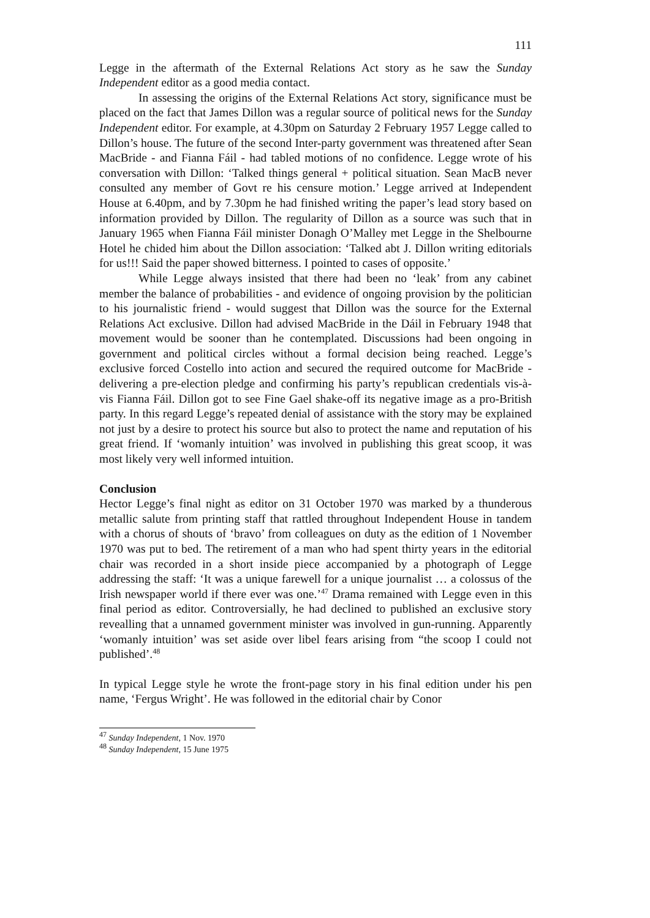111
Legge in the aftermath of the External Relations Act story as he saw the Sunday Independent editor as a good media contact.
In assessing the origins of the External Relations Act story, significance must be placed on the fact that James Dillon was a regular source of political news for the Sunday Independent editor. For example, at 4.30pm on Saturday 2 February 1957 Legge called to Dillon’s house. The future of the second Inter-party government was threatened after Sean MacBride - and Fianna Fáil - had tabled motions of no confidence. Legge wrote of his conversation with Dillon: ‘Talked things general + political situation. Sean MacB never consulted any member of Govt re his censure motion.’ Legge arrived at Independent House at 6.40pm, and by 7.30pm he had finished writing the paper’s lead story based on information provided by Dillon. The regularity of Dillon as a source was such that in January 1965 when Fianna Fáil minister Donagh O’Malley met Legge in the Shelbourne Hotel he chided him about the Dillon association: ‘Talked abt J. Dillon writing editorials for us!!! Said the paper showed bitterness. I pointed to cases of opposite.’
While Legge always insisted that there had been no ‘leak’ from any cabinet member the balance of probabilities - and evidence of ongoing provision by the politician to his journalistic friend - would suggest that Dillon was the source for the External Relations Act exclusive. Dillon had advised MacBride in the Dáil in February 1948 that movement would be sooner than he contemplated. Discussions had been ongoing in government and political circles without a formal decision being reached. Legge’s exclusive forced Costello into action and secured the required outcome for MacBride - delivering a pre-election pledge and confirming his party’s republican credentials vis-à-vis Fianna Fáil. Dillon got to see Fine Gael shake-off its negative image as a pro-British party. In this regard Legge’s repeated denial of assistance with the story may be explained not just by a desire to protect his source but also to protect the name and reputation of his great friend. If ‘womanly intuition’ was involved in publishing this great scoop, it was most likely very well informed intuition.
Conclusion
Hector Legge’s final night as editor on 31 October 1970 was marked by a thunderous metallic salute from printing staff that rattled throughout Independent House in tandem with a chorus of shouts of ‘bravo’ from colleagues on duty as the edition of 1 November 1970 was put to bed. The retirement of a man who had spent thirty years in the editorial chair was recorded in a short inside piece accompanied by a photograph of Legge addressing the staff: ‘It was a unique farewell for a unique journalist … a colossus of the Irish newspaper world if there ever was one.’<sup>47</sup> Drama remained with Legge even in this final period as editor. Controversially, he had declined to published an exclusive story revealling that a unnamed government minister was involved in gun-running. Apparently ‘womanly intuition’ was set aside over libel fears arising from “the scoop I could not published’.<sup>48</sup>
In typical Legge style he wrote the front-page story in his final edition under his pen name, ‘Fergus Wright’. He was followed in the editorial chair by Conor
<sup>47</sup> Sunday Independent, 1 Nov. 1970
<sup>48</sup> Sunday Independent, 15 June 1975